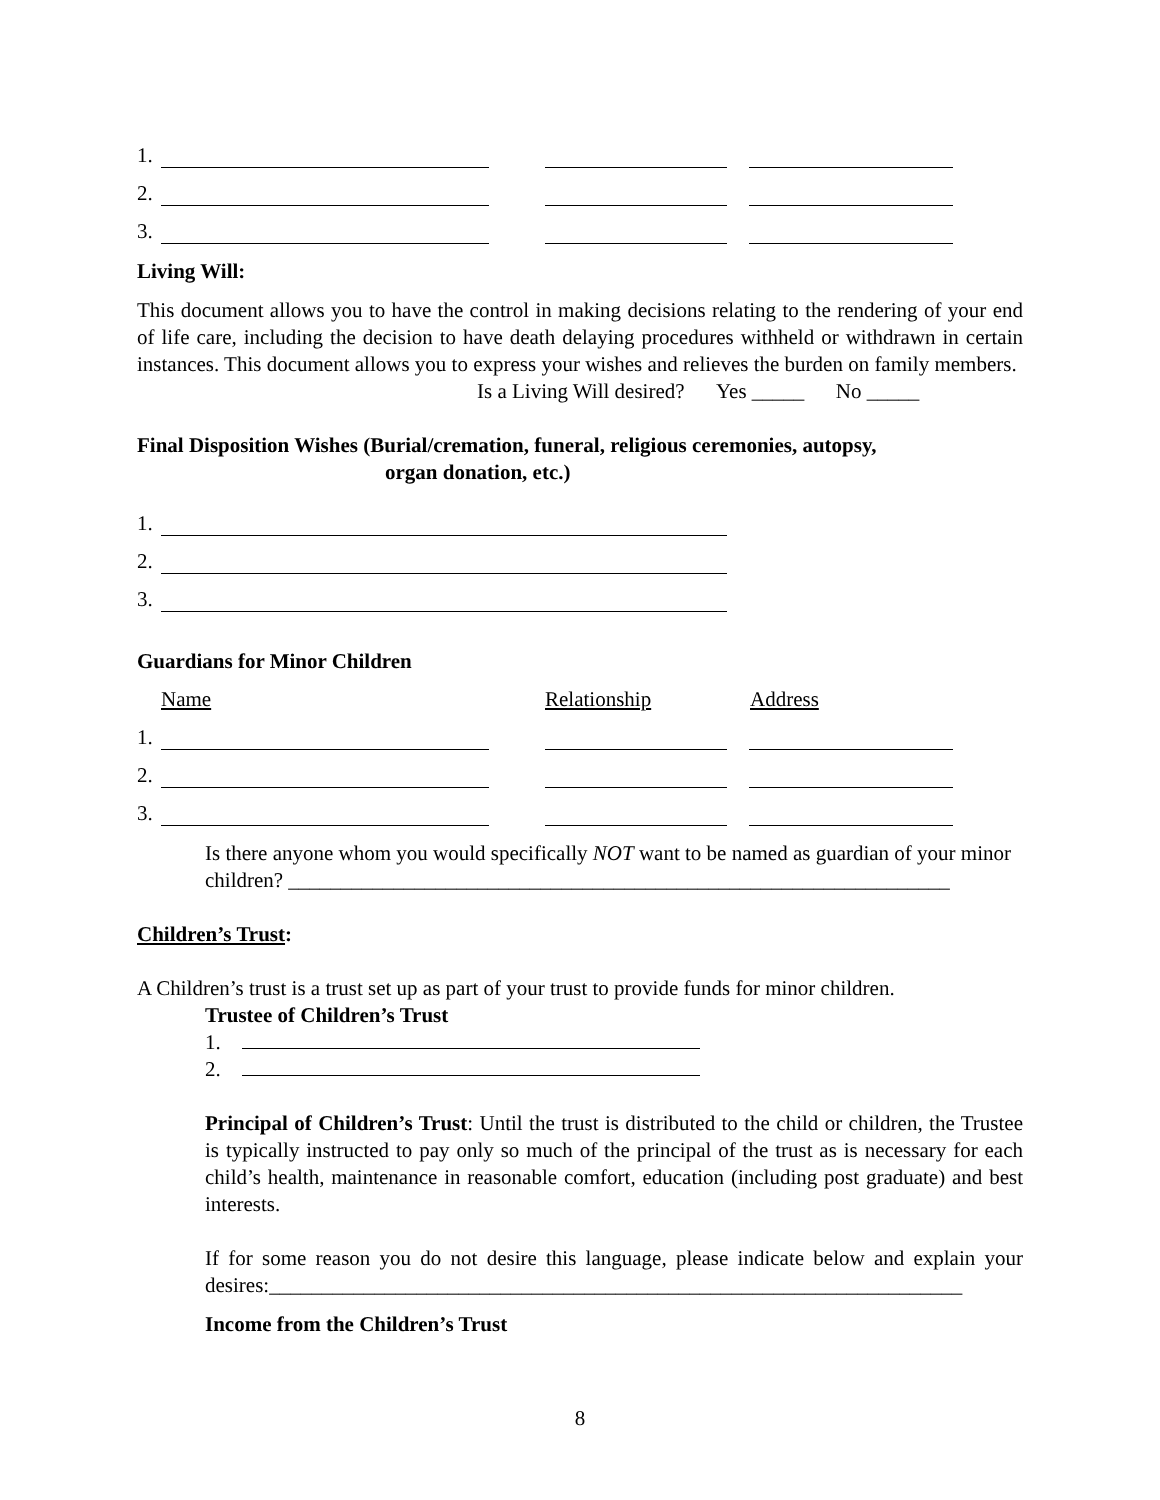1.
2.
3.
Living Will:
This document allows you to have the control in making decisions relating to the rendering of your end of life care, including the decision to have death delaying procedures withheld or withdrawn in certain instances. This document allows you to express your wishes and relieves the burden on family members.
Is a Living Will desired? Yes _____ No _____
Final Disposition Wishes (Burial/cremation, funeral, religious ceremonies, autopsy,
organ donation, etc.)
1.
2.
3.
Guardians for Minor Children
Name Relationship Address
1.
2.
3.
Is there anyone whom you would specifically NOT want to be named as guardian of your minor children? _______________________________________________________________
Children’s Trust:
A Children’s trust is a trust set up as part of your trust to provide funds for minor children.
Trustee of Children’s Trust
1.
2.
Principal of Children’s Trust: Until the trust is distributed to the child or children, the Trustee is typically instructed to pay only so much of the principal of the trust as is necessary for each child’s health, maintenance in reasonable comfort, education (including post graduate) and best interests.
If for some reason you do not desire this language, please indicate below and explain your desires:__________________________________________________________________
Income from the Children’s Trust
8